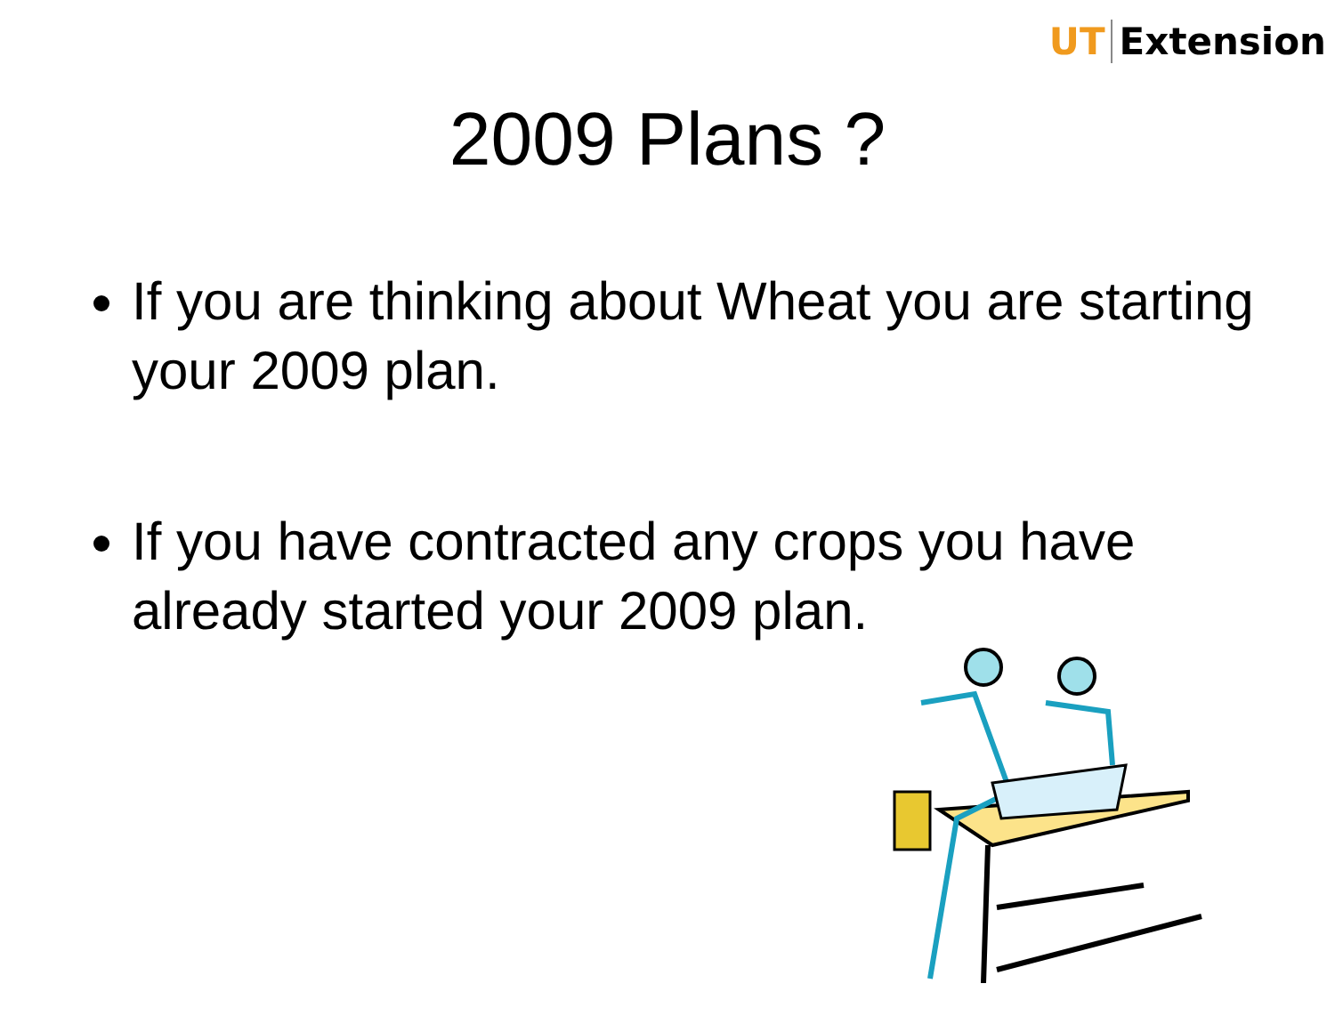UT Extension
2009 Plans ?
If you are thinking about Wheat you are starting your 2009 plan.
If you have contracted any crops you have already started your 2009 plan.